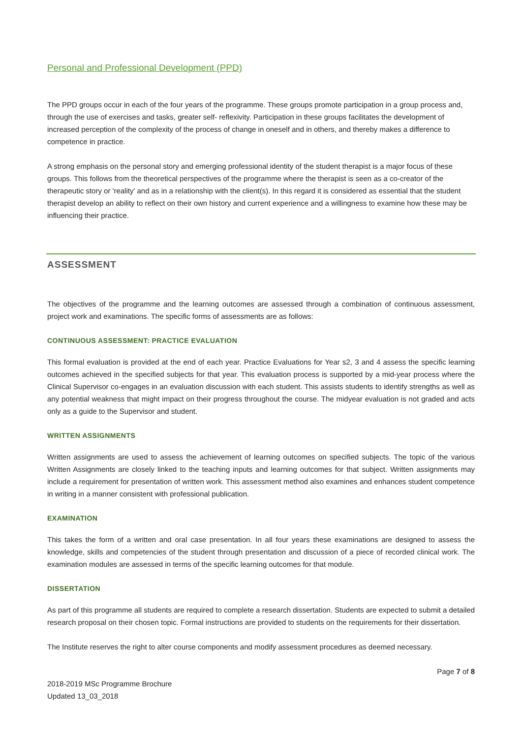Personal and Professional Development (PPD)
The PPD groups occur in each of the four years of the programme. These groups promote participation in a group process and, through the use of exercises and tasks, greater self- reflexivity. Participation in these groups facilitates the development of increased perception of the complexity of the process of change in oneself and in others, and thereby makes a difference to competence in practice.
A strong emphasis on the personal story and emerging professional identity of the student therapist is a major focus of these groups. This follows from the theoretical perspectives of the programme where the therapist is seen as a co-creator of the therapeutic story or 'reality' and as in a relationship with the client(s). In this regard it is considered as essential that the student therapist develop an ability to reflect on their own history and current experience and a willingness to examine how these may be influencing their practice.
ASSESSMENT
The objectives of the programme and the learning outcomes are assessed through a combination of continuous assessment, project work and examinations. The specific forms of assessments are as follows:
CONTINUOUS ASSESSMENT: PRACTICE EVALUATION
This formal evaluation is provided at the end of each year. Practice Evaluations for Year s2, 3 and 4 assess the specific learning outcomes achieved in the specified subjects for that year. This evaluation process is supported by a mid-year process where the Clinical Supervisor co-engages in an evaluation discussion with each student. This assists students to identify strengths as well as any potential weakness that might impact on their progress throughout the course. The midyear evaluation is not graded and acts only as a guide to the Supervisor and student.
WRITTEN ASSIGNMENTS
Written assignments are used to assess the achievement of learning outcomes on specified subjects. The topic of the various Written Assignments are closely linked to the teaching inputs and learning outcomes for that subject. Written assignments may include a requirement for presentation of written work. This assessment method also examines and enhances student competence in writing in a manner consistent with professional publication.
EXAMINATION
This takes the form of a written and oral case presentation. In all four years these examinations are designed to assess the knowledge, skills and competencies of the student through presentation and discussion of a piece of recorded clinical work. The examination modules are assessed in terms of the specific learning outcomes for that module.
DISSERTATION
As part of this programme all students are required to complete a research dissertation. Students are expected to submit a detailed research proposal on their chosen topic. Formal instructions are provided to students on the requirements for their dissertation.
The Institute reserves the right to alter course components and modify assessment procedures as deemed necessary.
2018-2019 MSc Programme Brochure
Updated 13_03_2018
Page 7 of 8